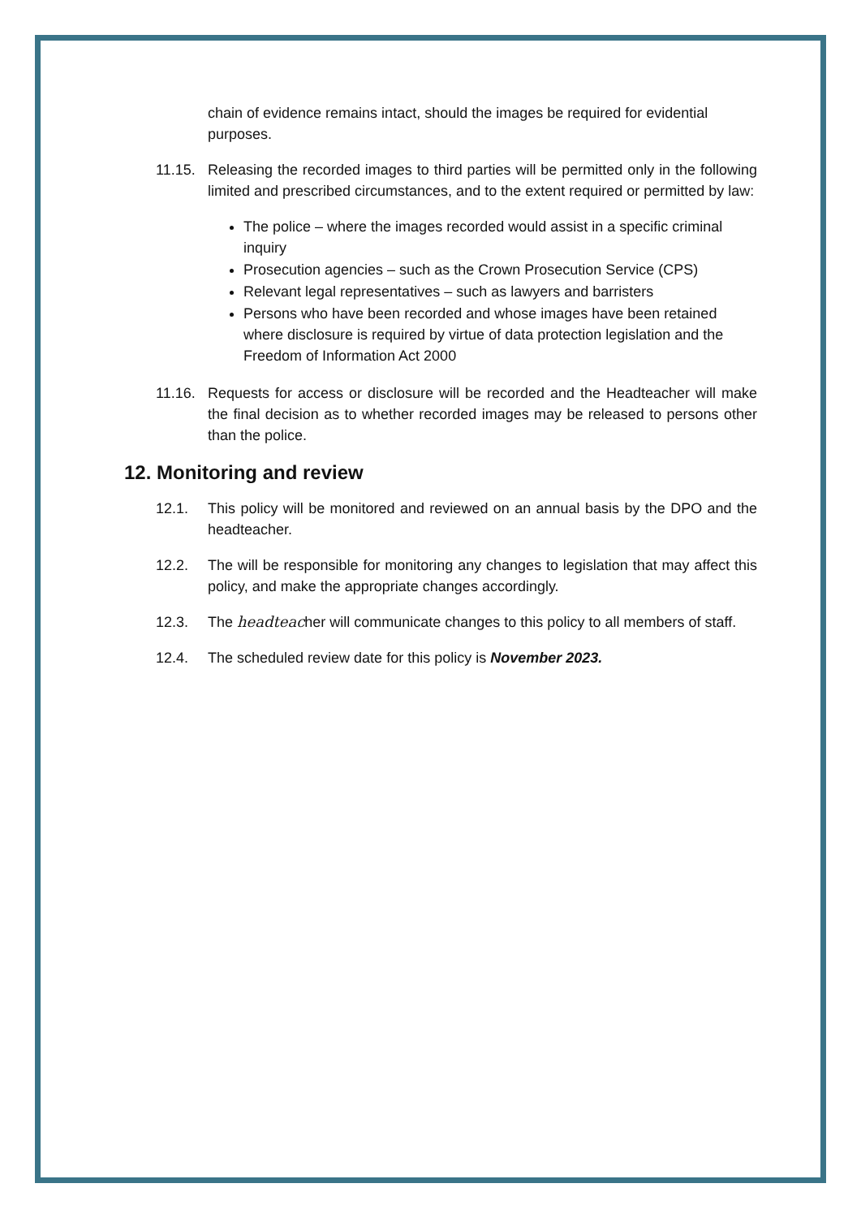chain of evidence remains intact, should the images be required for evidential purposes.
11.15. Releasing the recorded images to third parties will be permitted only in the following limited and prescribed circumstances, and to the extent required or permitted by law:
The police – where the images recorded would assist in a specific criminal inquiry
Prosecution agencies – such as the Crown Prosecution Service (CPS)
Relevant legal representatives – such as lawyers and barristers
Persons who have been recorded and whose images have been retained where disclosure is required by virtue of data protection legislation and the Freedom of Information Act 2000
11.16. Requests for access or disclosure will be recorded and the Headteacher will make the final decision as to whether recorded images may be released to persons other than the police.
12. Monitoring and review
12.1. This policy will be monitored and reviewed on an annual basis by the DPO and the headteacher.
12.2. The will be responsible for monitoring any changes to legislation that may affect this policy, and make the appropriate changes accordingly.
12.3. The headteacher will communicate changes to this policy to all members of staff.
12.4. The scheduled review date for this policy is November 2023.